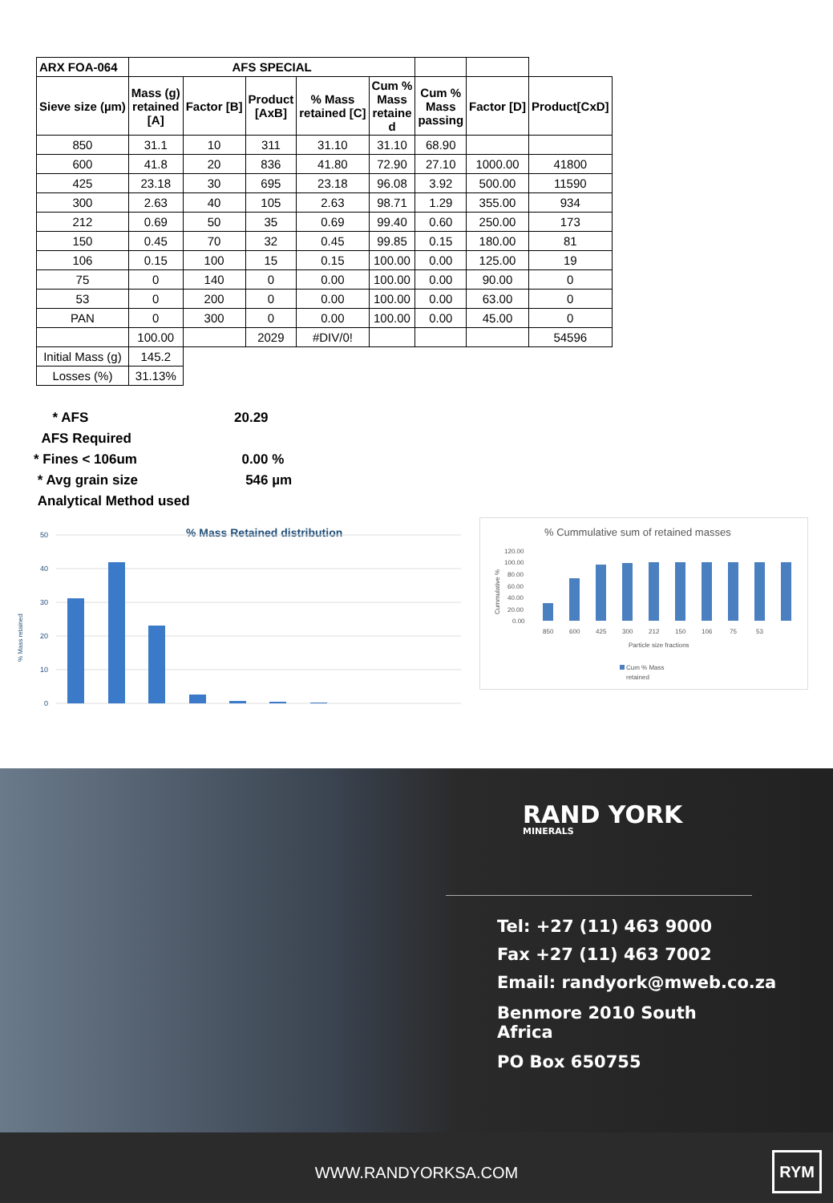| ARX FOA-064 | AFS SPECIAL | | | | | | | |
| --- | --- | --- | --- | --- | --- | --- | --- | --- |
| Sieve size (µm) | Mass (g) retained [A] | Factor [B] | Product [AxB] | % Mass retained [C] | Cum % Mass retaine d | Cum % Mass passing | Factor [D] | Product[CxD] |
| 850 | 31.1 | 10 | 311 | 31.10 | 31.10 | 68.90 | | |
| 600 | 41.8 | 20 | 836 | 41.80 | 72.90 | 27.10 | 1000.00 | 41800 |
| 425 | 23.18 | 30 | 695 | 23.18 | 96.08 | 3.92 | 500.00 | 11590 |
| 300 | 2.63 | 40 | 105 | 2.63 | 98.71 | 1.29 | 355.00 | 934 |
| 212 | 0.69 | 50 | 35 | 0.69 | 99.40 | 0.60 | 250.00 | 173 |
| 150 | 0.45 | 70 | 32 | 0.45 | 99.85 | 0.15 | 180.00 | 81 |
| 106 | 0.15 | 100 | 15 | 0.15 | 100.00 | 0.00 | 125.00 | 19 |
| 75 | 0 | 140 | 0 | 0.00 | 100.00 | 0.00 | 90.00 | 0 |
| 53 | 0 | 200 | 0 | 0.00 | 100.00 | 0.00 | 63.00 | 0 |
| PAN | 0 | 300 | 0 | 0.00 | 100.00 | 0.00 | 45.00 | 0 |
| | 100.00 | | 2029 | #DIV/0! | | | | 54596 |
| Initial Mass (g) | 145.2 | | | | | | | |
| Losses (%) | 31.13% | | | | | | | |
* AFS 20.29
AFS Required
* Fines < 106um 0.00 %
* Avg grain size 546 µm
Analytical Method used
% Mass Retained distribution
% Mass retained
50
40
30
20
10
0
% Cummulative sum of retained masses
Cummulative %
120.00
100.00
80.00
60.00
40.00
20.00
0.00
850
600
425
300
212
150
106
75
53
Particle size fractions
Cum % Mass
retained
RAND YORK
MINERALS
Tel: +27 (11) 463 9000
Fax +27 (11) 463 7002
Email: randyork@mweb.co.za
Benmore 2010 South
Africa
PO Box 650755
WWW.RANDYORKSA.COM
RYM